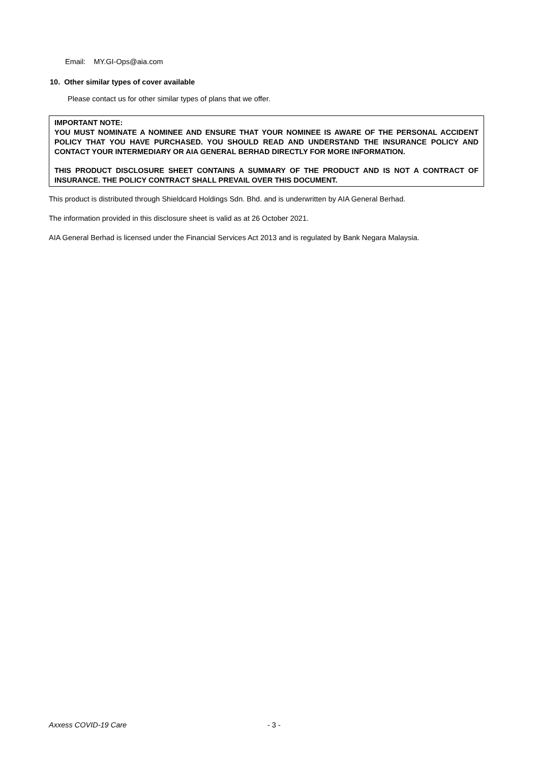Email: MY.GI-Ops@aia.com
10. Other similar types of cover available
Please contact us for other similar types of plans that we offer.
IMPORTANT NOTE:
YOU MUST NOMINATE A NOMINEE AND ENSURE THAT YOUR NOMINEE IS AWARE OF THE PERSONAL ACCIDENT POLICY THAT YOU HAVE PURCHASED. YOU SHOULD READ AND UNDERSTAND THE INSURANCE POLICY AND CONTACT YOUR INTERMEDIARY OR AIA GENERAL BERHAD DIRECTLY FOR MORE INFORMATION.
THIS PRODUCT DISCLOSURE SHEET CONTAINS A SUMMARY OF THE PRODUCT AND IS NOT A CONTRACT OF INSURANCE. THE POLICY CONTRACT SHALL PREVAIL OVER THIS DOCUMENT.
This product is distributed through Shieldcard Holdings Sdn. Bhd. and is underwritten by AIA General Berhad.
The information provided in this disclosure sheet is valid as at 26 October 2021.
AIA General Berhad is licensed under the Financial Services Act 2013 and is regulated by Bank Negara Malaysia.
Axxess COVID-19 Care - 3 -